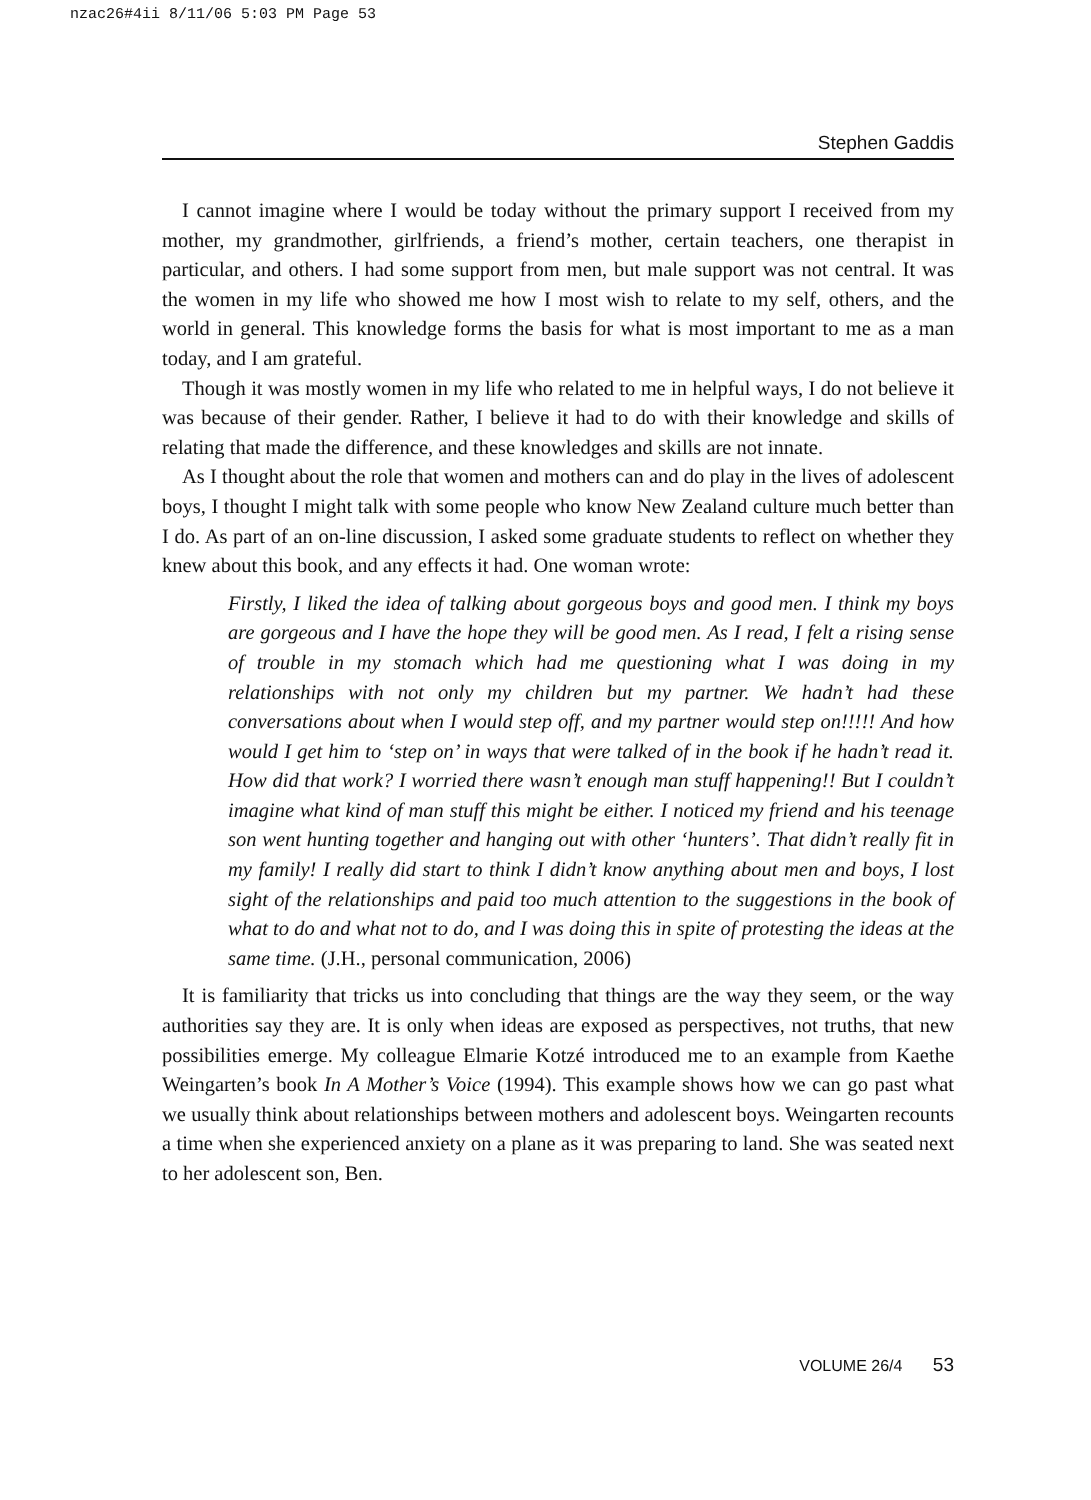nzac26#4ii 8/11/06 5:03 PM Page 53
Stephen Gaddis
I cannot imagine where I would be today without the primary support I received from my mother, my grandmother, girlfriends, a friend’s mother, certain teachers, one therapist in particular, and others. I had some support from men, but male support was not central. It was the women in my life who showed me how I most wish to relate to my self, others, and the world in general. This knowledge forms the basis for what is most important to me as a man today, and I am grateful.
Though it was mostly women in my life who related to me in helpful ways, I do not believe it was because of their gender. Rather, I believe it had to do with their knowledge and skills of relating that made the difference, and these knowledges and skills are not innate.
As I thought about the role that women and mothers can and do play in the lives of adolescent boys, I thought I might talk with some people who know New Zealand culture much better than I do. As part of an on-line discussion, I asked some graduate students to reflect on whether they knew about this book, and any effects it had. One woman wrote:
Firstly, I liked the idea of talking about gorgeous boys and good men. I think my boys are gorgeous and I have the hope they will be good men. As I read, I felt a rising sense of trouble in my stomach which had me questioning what I was doing in my relationships with not only my children but my partner. We hadn’t had these conversations about when I would step off, and my partner would step on!!!!! And how would I get him to ‘step on’ in ways that were talked of in the book if he hadn’t read it. How did that work? I worried there wasn’t enough man stuff happening!! But I couldn’t imagine what kind of man stuff this might be either. I noticed my friend and his teenage son went hunting together and hanging out with other ‘hunters’. That didn’t really fit in my family! I really did start to think I didn’t know anything about men and boys, I lost sight of the relationships and paid too much attention to the suggestions in the book of what to do and what not to do, and I was doing this in spite of protesting the ideas at the same time. (J.H., personal communication, 2006)
It is familiarity that tricks us into concluding that things are the way they seem, or the way authorities say they are. It is only when ideas are exposed as perspectives, not truths, that new possibilities emerge. My colleague Elmarie Kotzé introduced me to an example from Kaethe Weingarten’s book In A Mother’s Voice (1994). This example shows how we can go past what we usually think about relationships between mothers and adolescent boys. Weingarten recounts a time when she experienced anxiety on a plane as it was preparing to land. She was seated next to her adolescent son, Ben.
VOLUME 26/4 53